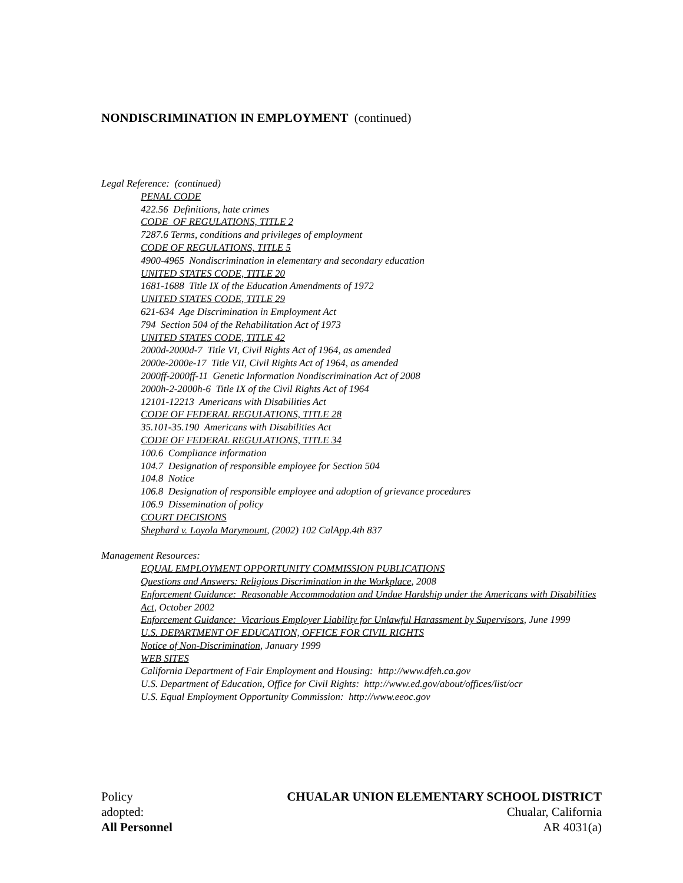NONDISCRIMINATION IN EMPLOYMENT (continued)
Legal Reference: (continued)
PENAL CODE
422.56 Definitions, hate crimes
CODE OF REGULATIONS, TITLE 2
7287.6 Terms, conditions and privileges of employment
CODE OF REGULATIONS, TITLE 5
4900-4965 Nondiscrimination in elementary and secondary education
UNITED STATES CODE, TITLE 20
1681-1688 Title IX of the Education Amendments of 1972
UNITED STATES CODE, TITLE 29
621-634 Age Discrimination in Employment Act
794 Section 504 of the Rehabilitation Act of 1973
UNITED STATES CODE, TITLE 42
2000d-2000d-7 Title VI, Civil Rights Act of 1964, as amended
2000e-2000e-17 Title VII, Civil Rights Act of 1964, as amended
2000ff-2000ff-11 Genetic Information Nondiscrimination Act of 2008
2000h-2-2000h-6 Title IX of the Civil Rights Act of 1964
12101-12213 Americans with Disabilities Act
CODE OF FEDERAL REGULATIONS, TITLE 28
35.101-35.190 Americans with Disabilities Act
CODE OF FEDERAL REGULATIONS, TITLE 34
100.6 Compliance information
104.7 Designation of responsible employee for Section 504
104.8 Notice
106.8 Designation of responsible employee and adoption of grievance procedures
106.9 Dissemination of policy
COURT DECISIONS
Shephard v. Loyola Marymount, (2002) 102 CalApp.4th 837
Management Resources:
EQUAL EMPLOYMENT OPPORTUNITY COMMISSION PUBLICATIONS
Questions and Answers: Religious Discrimination in the Workplace, 2008
Enforcement Guidance: Reasonable Accommodation and Undue Hardship under the Americans with Disabilities Act, October 2002
Enforcement Guidance: Vicarious Employer Liability for Unlawful Harassment by Supervisors, June 1999
U.S. DEPARTMENT OF EDUCATION, OFFICE FOR CIVIL RIGHTS
Notice of Non-Discrimination, January 1999
WEB SITES
California Department of Fair Employment and Housing: http://www.dfeh.ca.gov
U.S. Department of Education, Office for Civil Rights: http://www.ed.gov/about/offices/list/ocr
U.S. Equal Employment Opportunity Commission: http://www.eeoc.gov
Policy
adopted:
All Personnel
CHUALAR UNION ELEMENTARY SCHOOL DISTRICT
Chualar, California
AR 4031(a)